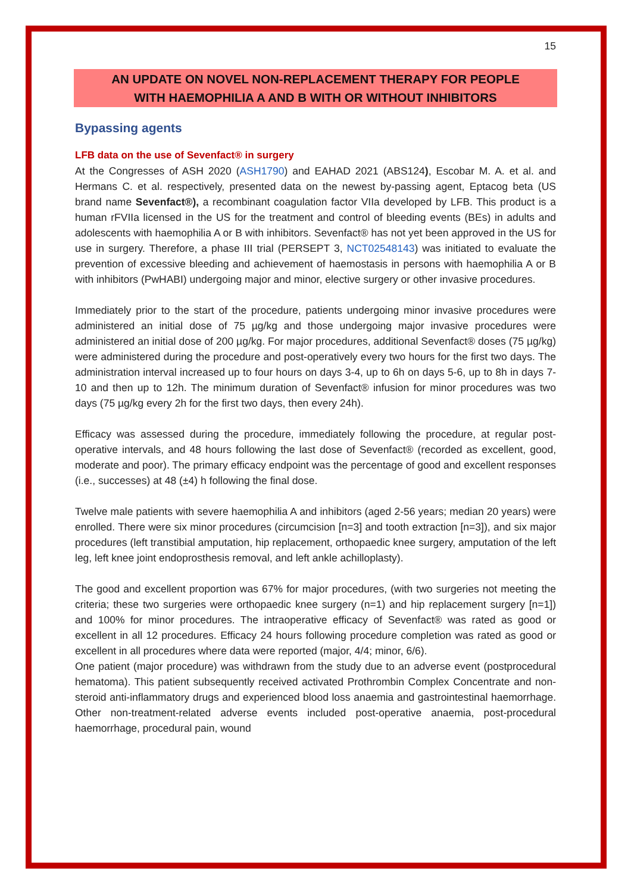15
AN UPDATE ON NOVEL NON-REPLACEMENT THERAPY FOR PEOPLE
WITH HAEMOPHILIA A AND B WITH OR WITHOUT INHIBITORS
Bypassing agents
LFB data on the use of Sevenfact® in surgery
At the Congresses of ASH 2020 (ASH1790) and EAHAD 2021 (ABS124), Escobar M. A. et al. and Hermans C. et al. respectively, presented data on the newest by-passing agent, Eptacog beta (US brand name Sevenfact®), a recombinant coagulation factor VIIa developed by LFB. This product is a human rFVIIa licensed in the US for the treatment and control of bleeding events (BEs) in adults and adolescents with haemophilia A or B with inhibitors. Sevenfact® has not yet been approved in the US for use in surgery. Therefore, a phase III trial (PERSEPT 3, NCT02548143) was initiated to evaluate the prevention of excessive bleeding and achievement of haemostasis in persons with haemophilia A or B with inhibitors (PwHABI) undergoing major and minor, elective surgery or other invasive procedures.
Immediately prior to the start of the procedure, patients undergoing minor invasive procedures were administered an initial dose of 75 µg/kg and those undergoing major invasive procedures were administered an initial dose of 200 µg/kg. For major procedures, additional Sevenfact® doses (75 µg/kg) were administered during the procedure and post-operatively every two hours for the first two days. The administration interval increased up to four hours on days 3-4, up to 6h on days 5-6, up to 8h in days 7-10 and then up to 12h. The minimum duration of Sevenfact® infusion for minor procedures was two days (75 µg/kg every 2h for the first two days, then every 24h).
Efficacy was assessed during the procedure, immediately following the procedure, at regular post-operative intervals, and 48 hours following the last dose of Sevenfact® (recorded as excellent, good, moderate and poor). The primary efficacy endpoint was the percentage of good and excellent responses (i.e., successes) at 48 (±4) h following the final dose.
Twelve male patients with severe haemophilia A and inhibitors (aged 2-56 years; median 20 years) were enrolled. There were six minor procedures (circumcision [n=3] and tooth extraction [n=3]), and six major procedures (left transtibial amputation, hip replacement, orthopaedic knee surgery, amputation of the left leg, left knee joint endoprosthesis removal, and left ankle achilloplasty).
The good and excellent proportion was 67% for major procedures, (with two surgeries not meeting the criteria; these two surgeries were orthopaedic knee surgery (n=1) and hip replacement surgery [n=1]) and 100% for minor procedures. The intraoperative efficacy of Sevenfact® was rated as good or excellent in all 12 procedures. Efficacy 24 hours following procedure completion was rated as good or excellent in all procedures where data were reported (major, 4/4; minor, 6/6).
One patient (major procedure) was withdrawn from the study due to an adverse event (postprocedural hematoma). This patient subsequently received activated Prothrombin Complex Concentrate and non-steroid anti-inflammatory drugs and experienced blood loss anaemia and gastrointestinal haemorrhage. Other non-treatment-related adverse events included post-operative anaemia, post-procedural haemorrhage, procedural pain, wound